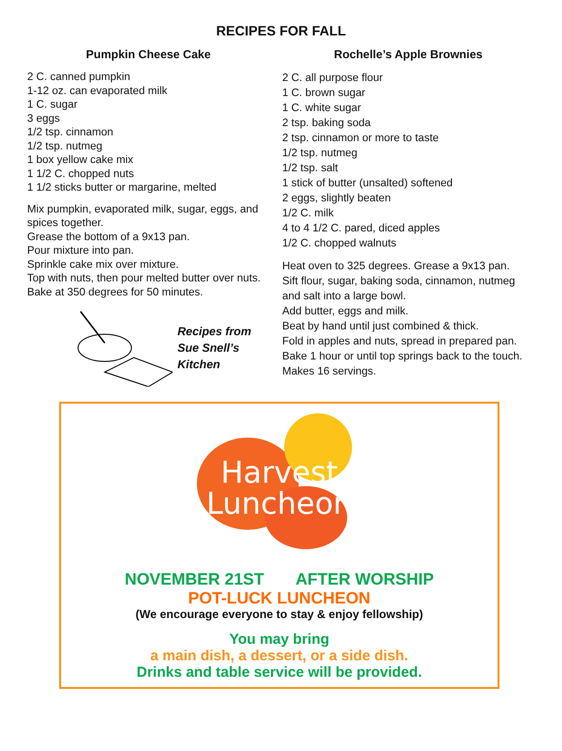RECIPES FOR FALL
Pumpkin Cheese Cake
2 C. canned pumpkin
1-12 oz. can evaporated milk
1 C. sugar
3 eggs
1/2 tsp. cinnamon
1/2 tsp. nutmeg
1 box yellow cake mix
1 1/2 C. chopped nuts
1 1/2 sticks butter or margarine, melted
Mix pumpkin, evaporated milk, sugar, eggs, and spices together.
Grease the bottom of a 9x13 pan.
Pour mixture into pan.
Sprinkle cake mix over mixture.
Top with nuts, then pour melted butter over nuts.
Bake at 350 degrees for 50 minutes.
Recipes from
Sue Snell’s
Kitchen
Rochelle’s Apple Brownies
2 C. all purpose flour
1 C. brown sugar
1 C. white sugar
2 tsp. baking soda
2 tsp. cinnamon or more to taste
1/2 tsp. nutmeg
1/2 tsp. salt
1 stick of butter (unsalted) softened
2 eggs, slightly beaten
1/2 C. milk
4 to 4 1/2 C. pared, diced apples
1/2 C. chopped walnuts
Heat oven to 325 degrees. Grease a 9x13 pan.
Sift flour, sugar, baking soda, cinnamon, nutmeg and salt into a large bowl.
Add butter, eggs and milk.
Beat by hand until just combined & thick.
Fold in apples and nuts, spread in prepared pan.
Bake 1 hour or until top springs back to the touch. Makes 16 servings.
Harvest
Luncheon
NOVEMBER 21ST AFTER WORSHIP
POT-LUCK LUNCHEON
(We encourage everyone to stay & enjoy fellowship)
You may bring
a main dish, a dessert, or a side dish.
Drinks and table service will be provided.